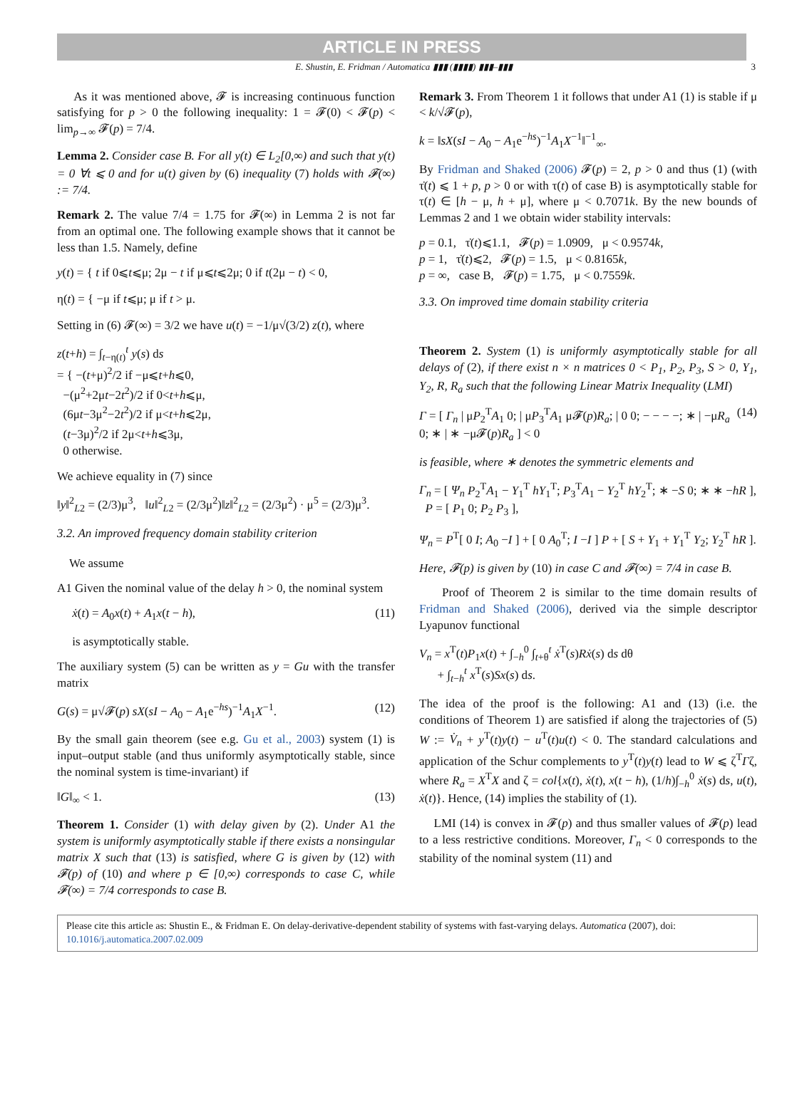ARTICLE IN PRESS
E. Shustin, E. Fridman / Automatica ▮▮▮ (▮▮▮▮) ▮▮▮–▮▮▮ 3
As it was mentioned above, 𝓕 is increasing continuous function satisfying for p > 0 the following inequality: 1 = 𝓕(0) < 𝓕(p) < lim<sub>p→∞</sub> 𝓕(p) = 7/4.
Lemma 2. Consider case B. For all y(t) ∈ L<sub>2</sub>[0,∞) and such that y(t) = 0 ∀t ⩽ 0 and for u(t) given by (6) inequality (7) holds with 𝓕(∞) := 7/4.
Remark 2. The value 7/4 = 1.75 for 𝓕(∞) in Lemma 2 is not far from an optimal one. The following example shows that it cannot be less than 1.5. Namely, define
y(t) = { t if 0⩽t⩽μ; 2μ − t if μ⩽t⩽2μ; 0 if t(2μ − t) < 0,
η(t) = { −μ if t⩽μ; μ if t > μ.
Setting in (6) 𝓕(∞) = 3/2 we have u(t) = −1/μ√(3/2) z(t), where
z(t+h) = ∫<sub>t−η(t)</sub><sup>t</sup> y(s) ds
= { −(t+μ)<sup>2</sup>/2 if −μ⩽t+h⩽0,
−(μ<sup>2</sup>+2μt−2t<sup>2</sup>)/2 if 0<t+h⩽μ,
(6μt−3μ<sup>2</sup>−2t<sup>2</sup>)/2 if μ<t+h⩽2μ,
(t−3μ)<sup>2</sup>/2 if 2μ<t+h⩽3μ,
0 otherwise.
We achieve equality in (7) since
‖y‖<sup>2</sup><sub>L2</sub> = (2/3)μ<sup>3</sup>, ‖u‖<sup>2</sup><sub>L2</sub> = (2/3μ<sup>2</sup>)‖z‖<sup>2</sup><sub>L2</sub> = (2/3μ<sup>2</sup>) · μ<sup>5</sup> = (2/3)μ<sup>3</sup>.
3.2. An improved frequency domain stability criterion
We assume
A1 Given the nominal value of the delay h > 0, the nominal system
ẋ(t) = A<sub>0</sub>x(t) + A<sub>1</sub>x(t − h), (11)
is asymptotically stable.
The auxiliary system (5) can be written as y = Gu with the transfer matrix
G(s) = μ√𝓕(p) sX(sI − A<sub>0</sub> − A<sub>1</sub>e<sup>−hs</sup>)<sup>−1</sup>A<sub>1</sub>X<sup>−1</sup>. (12)
By the small gain theorem (see e.g. Gu et al., 2003) system (1) is input–output stable (and thus uniformly asymptotically stable, since the nominal system is time-invariant) if
‖G‖<sub>∞</sub> < 1. (13)
Theorem 1. Consider (1) with delay given by (2). Under A1 the system is uniformly asymptotically stable if there exists a nonsingular matrix X such that (13) is satisfied, where G is given by (12) with 𝓕(p) of (10) and where p ∈ [0,∞) corresponds to case C, while 𝓕(∞) = 7/4 corresponds to case B.
Remark 3. From Theorem 1 it follows that under A1 (1) is stable if μ < k/√𝓕(p),
k = ‖sX(sI − A<sub>0</sub> − A<sub>1</sub>e<sup>−hs</sup>)<sup>−1</sup>A<sub>1</sub>X<sup>−1</sup>‖<sup>−1</sup><sub>∞</sub>.
By Fridman and Shaked (2006) 𝓕(p) = 2, p > 0 and thus (1) (with τ̇(t) ⩽ 1 + p, p > 0 or with τ(t) of case B) is asymptotically stable for τ(t) ∈ [h − μ, h + μ], where μ < 0.7071k. By the new bounds of Lemmas 2 and 1 we obtain wider stability intervals:
p = 0.1, τ̇(t)⩽1.1, 𝓕(p) = 1.0909, μ < 0.9574k,
p = 1, τ̇(t)⩽2, 𝓕(p) = 1.5, μ < 0.8165k,
p = ∞, case B, 𝓕(p) = 1.75, μ < 0.7559k.
3.3. On improved time domain stability criteria
Theorem 2. System (1) is uniformly asymptotically stable for all delays of (2), if there exist n × n matrices 0 < P<sub>1</sub>, P<sub>2</sub>, P<sub>3</sub>, S > 0, Y<sub>1</sub>, Y<sub>2</sub>, R, R<sub>a</sub> such that the following Linear Matrix Inequality (LMI)
Γ = [ Γ<sub>n</sub> | μP<sub>2</sub><sup>T</sup>A<sub>1</sub> 0; | μP<sub>3</sub><sup>T</sup>A<sub>1</sub> μ𝓕(p)R<sub>a</sub>; | 0 0; − − − −; ∗ | −μR<sub>a</sub> 0; ∗ | ∗ −μ𝓕(p)R<sub>a</sub> ] < 0 (14)
is feasible, where ∗ denotes the symmetric elements and
Γ<sub>n</sub> = [ Ψ<sub>n</sub> P<sub>2</sub><sup>T</sup>A<sub>1</sub> − Y<sub>1</sub><sup>T</sup> hY<sub>1</sub><sup>T</sup>; P<sub>3</sub><sup>T</sup>A<sub>1</sub> − Y<sub>2</sub><sup>T</sup> hY<sub>2</sub><sup>T</sup>; ∗ −S 0; ∗ ∗ −hR ], P = [ P<sub>1</sub> 0; P<sub>2</sub> P<sub>3</sub> ],
Ψ<sub>n</sub> = P<sup>T</sup>[ 0 I; A<sub>0</sub> −I ] + [ 0 A<sub>0</sub><sup>T</sup>; I −I ] P + [ S + Y<sub>1</sub> + Y<sub>1</sub><sup>T</sup> Y<sub>2</sub>; Y<sub>2</sub><sup>T</sup> hR ].
Here, 𝓕(p) is given by (10) in case C and 𝓕(∞) = 7/4 in case B.
Proof of Theorem 2 is similar to the time domain results of Fridman and Shaked (2006), derived via the simple descriptor Lyapunov functional
V<sub>n</sub> = x<sup>T</sup>(t)P<sub>1</sub>x(t) + ∫<sub>−h</sub><sup>0</sup> ∫<sub>t+θ</sub><sup>t</sup> ẋ<sup>T</sup>(s)Rẋ(s) ds dθ
+ ∫<sub>t−h</sub><sup>t</sup> x<sup>T</sup>(s)Sx(s) ds.
The idea of the proof is the following: A1 and (13) (i.e. the conditions of Theorem 1) are satisfied if along the trajectories of (5) W := V̇<sub>n</sub> + y<sup>T</sup>(t)y(t) − u<sup>T</sup>(t)u(t) < 0. The standard calculations and application of the Schur complements to y<sup>T</sup>(t)y(t) lead to W ⩽ ζ<sup>T</sup>Γζ, where R<sub>a</sub> = X<sup>T</sup>X and ζ = col{x(t), ẋ(t), x(t − h), (1/h)∫<sub>−h</sub><sup>0</sup> ẋ(s) ds, u(t), ẋ(t)}. Hence, (14) implies the stability of (1).
LMI (14) is convex in 𝓕(p) and thus smaller values of 𝓕(p) lead to a less restrictive conditions. Moreover, Γ<sub>n</sub> < 0 corresponds to the stability of the nominal system (11) and
Please cite this article as: Shustin E., & Fridman E. On delay-derivative-dependent stability of systems with fast-varying delays. Automatica (2007), doi:
10.1016/j.automatica.2007.02.009